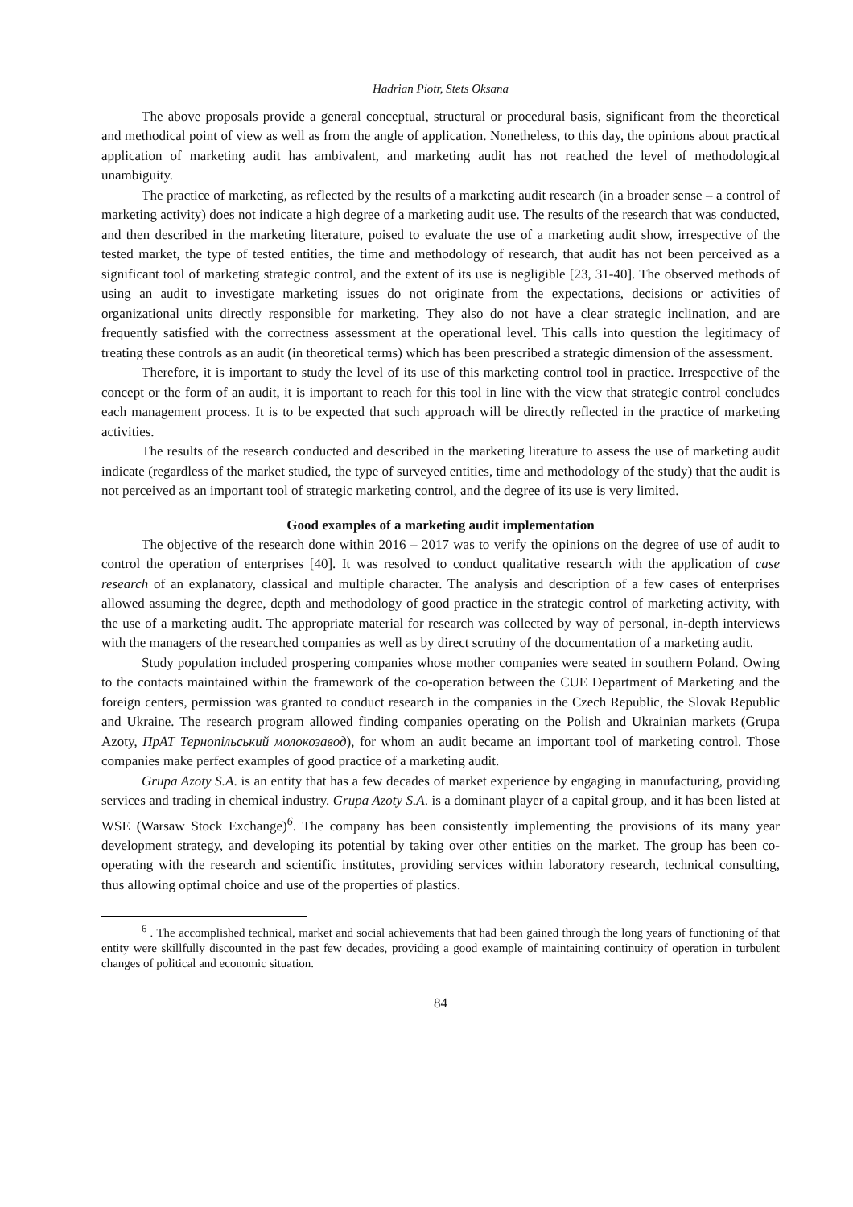Hadrian Piotr, Stets Oksana
The above proposals provide a general conceptual, structural or procedural basis, significant from the theoretical and methodical point of view as well as from the angle of application. Nonetheless, to this day, the opinions about practical application of marketing audit has ambivalent, and marketing audit has not reached the level of methodological unambiguity.
The practice of marketing, as reflected by the results of a marketing audit research (in a broader sense – a control of marketing activity) does not indicate a high degree of a marketing audit use. The results of the research that was conducted, and then described in the marketing literature, poised to evaluate the use of a marketing audit show, irrespective of the tested market, the type of tested entities, the time and methodology of research, that audit has not been perceived as a significant tool of marketing strategic control, and the extent of its use is negligible [23, 31-40]. The observed methods of using an audit to investigate marketing issues do not originate from the expectations, decisions or activities of organizational units directly responsible for marketing. They also do not have a clear strategic inclination, and are frequently satisfied with the correctness assessment at the operational level. This calls into question the legitimacy of treating these controls as an audit (in theoretical terms) which has been prescribed a strategic dimension of the assessment.
Therefore, it is important to study the level of its use of this marketing control tool in practice. Irrespective of the concept or the form of an audit, it is important to reach for this tool in line with the view that strategic control concludes each management process. It is to be expected that such approach will be directly reflected in the practice of marketing activities.
The results of the research conducted and described in the marketing literature to assess the use of marketing audit indicate (regardless of the market studied, the type of surveyed entities, time and methodology of the study) that the audit is not perceived as an important tool of strategic marketing control, and the degree of its use is very limited.
Good examples of a marketing audit implementation
The objective of the research done within 2016 – 2017 was to verify the opinions on the degree of use of audit to control the operation of enterprises [40]. It was resolved to conduct qualitative research with the application of case research of an explanatory, classical and multiple character. The analysis and description of a few cases of enterprises allowed assuming the degree, depth and methodology of good practice in the strategic control of marketing activity, with the use of a marketing audit. The appropriate material for research was collected by way of personal, in-depth interviews with the managers of the researched companies as well as by direct scrutiny of the documentation of a marketing audit.
Study population included prospering companies whose mother companies were seated in southern Poland. Owing to the contacts maintained within the framework of the co-operation between the CUE Department of Marketing and the foreign centers, permission was granted to conduct research in the companies in the Czech Republic, the Slovak Republic and Ukraine. The research program allowed finding companies operating on the Polish and Ukrainian markets (Grupa Azoty, ПрАТ Тернопільський молокозавод), for whom an audit became an important tool of marketing control. Those companies make perfect examples of good practice of a marketing audit.
Grupa Azoty S.A. is an entity that has a few decades of market experience by engaging in manufacturing, providing services and trading in chemical industry. Grupa Azoty S.A. is a dominant player of a capital group, and it has been listed at WSE (Warsaw Stock Exchange)<sup>6</sup>. The company has been consistently implementing the provisions of its many year development strategy, and developing its potential by taking over other entities on the market. The group has been co-operating with the research and scientific institutes, providing services within laboratory research, technical consulting, thus allowing optimal choice and use of the properties of plastics.
<sup>6</sup> . The accomplished technical, market and social achievements that had been gained through the long years of functioning of that entity were skillfully discounted in the past few decades, providing a good example of maintaining continuity of operation in turbulent changes of political and economic situation.
84